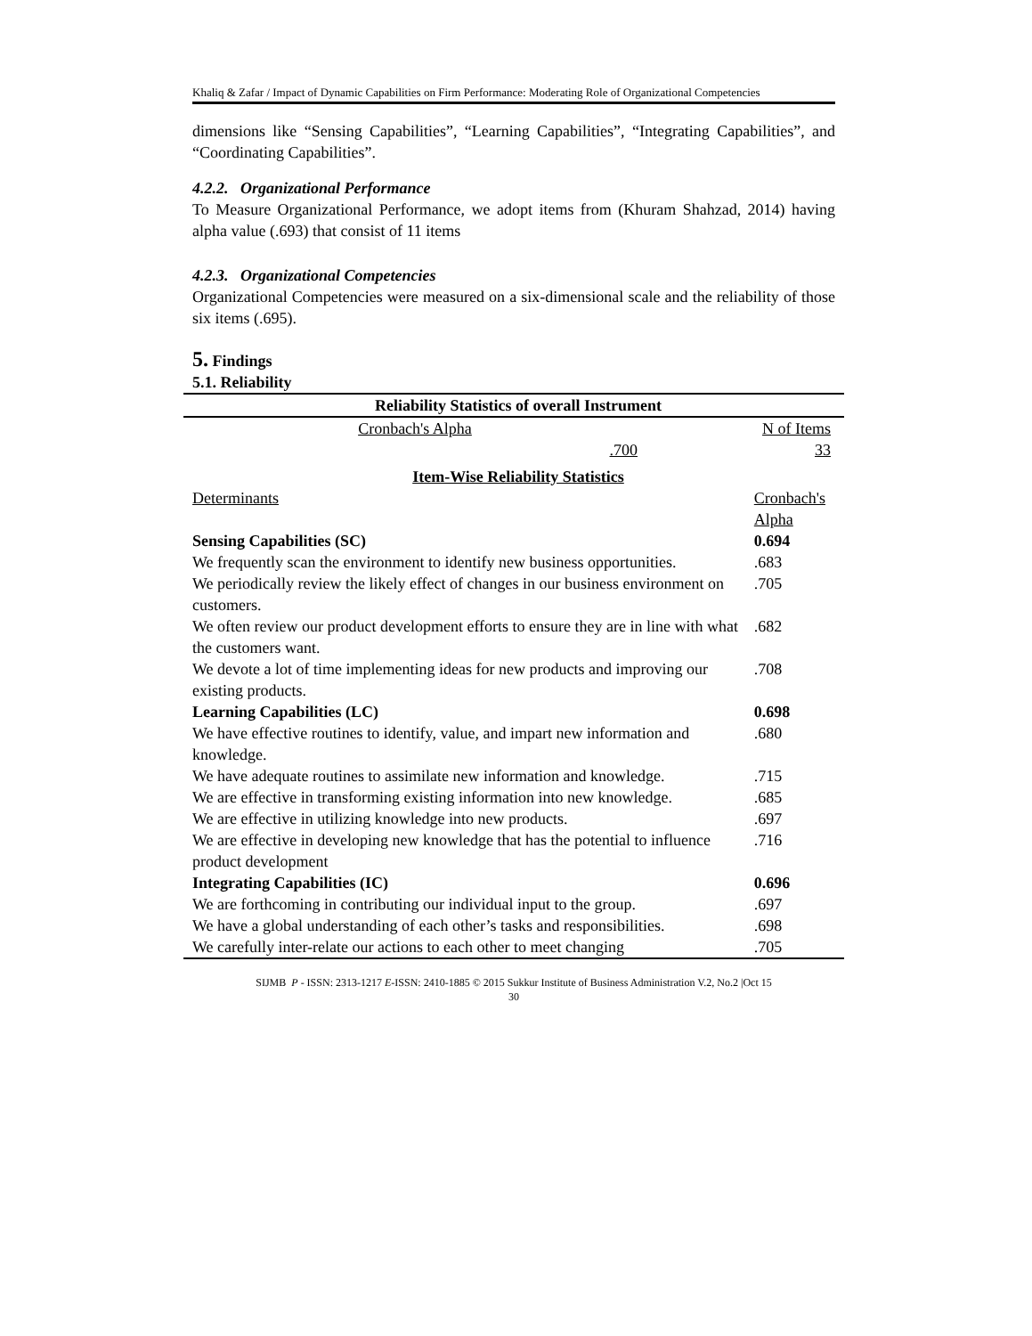Khaliq & Zafar / Impact of Dynamic Capabilities on Firm Performance: Moderating Role of Organizational Competencies
dimensions like “Sensing Capabilities”, “Learning Capabilities”, “Integrating Capabilities”, and “Coordinating Capabilities”.
4.2.2. Organizational Performance
To Measure Organizational Performance, we adopt items from (Khuram Shahzad, 2014) having alpha value (.693) that consist of 11 items
4.2.3. Organizational Competencies
Organizational Competencies were measured on a six-dimensional scale and the reliability of those six items (.695).
5. Findings
5.1. Reliability
| Reliability Statistics of overall Instrument | | |
| --- | --- | --- |
| Cronbach's Alpha | | N of Items |
| .700 | | 33 |
| Item-Wise Reliability Statistics | | |
| Determinants | | Cronbach's Alpha |
| Sensing Capabilities (SC) | | 0.694 |
| We frequently scan the environment to identify new business opportunities. | | .683 |
| We periodically review the likely effect of changes in our business environment on customers. | | .705 |
| We often review our product development efforts to ensure they are in line with what the customers want. | | .682 |
| We devote a lot of time implementing ideas for new products and improving our existing products. | | .708 |
| Learning Capabilities (LC) | | 0.698 |
| We have effective routines to identify, value, and impart new information and knowledge. | | .680 |
| We have adequate routines to assimilate new information and knowledge. | | .715 |
| We are effective in transforming existing information into new knowledge. | | .685 |
| We are effective in utilizing knowledge into new products. | | .697 |
| We are effective in developing new knowledge that has the potential to influence product development | | .716 |
| Integrating Capabilities (IC) | | 0.696 |
| We are forthcoming in contributing our individual input to the group. | | .697 |
| We have a global understanding of each other’s tasks and responsibilities. | | .698 |
| We carefully inter-relate our actions to each other to meet changing | | .705 |
SIJMB P - ISSN: 2313-1217 E-ISSN: 2410-1885 © 2015 Sukkur Institute of Business Administration V.2, No.2 |Oct 15
30